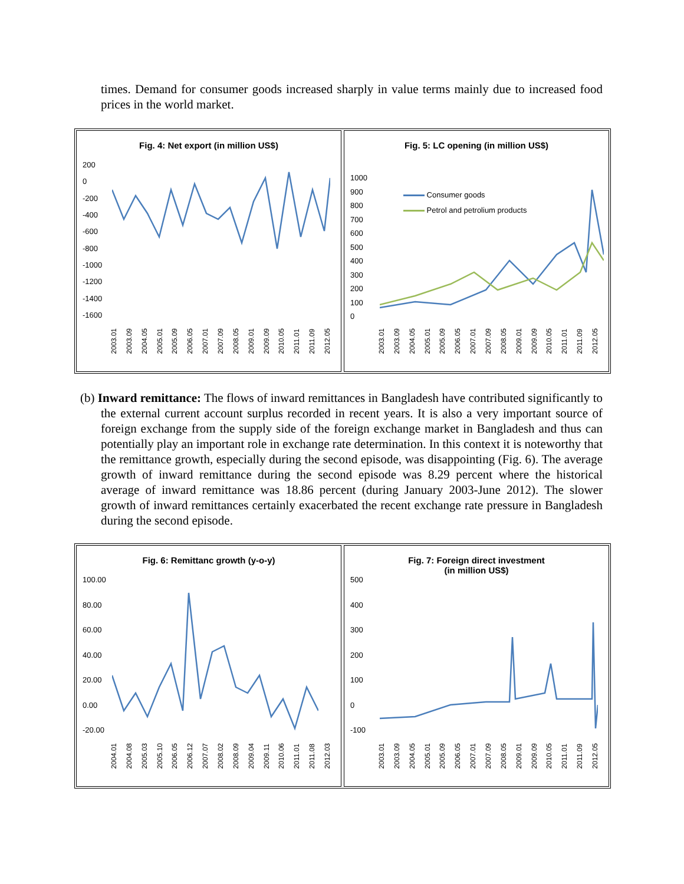times. Demand for consumer goods increased sharply in value terms mainly due to increased food prices in the world market.
Fig. 4: Net export (in million US$)
200
0
-200
-400
-600
-800
-1000
-1200
-1400
-1600
2003.01 2003.09 2004.05 2005.01 2005.09 2006.05 2007.01 2007.09 2008.05 2009.01 2009.09 2010.05 2011.01 2011.09 2012.05
Fig. 5: LC opening (in million US$)
1000
900
800
700
600
500
400
300
200
100
0
Consumer goods
Petrol and petrolium products
2003.01 2003.09 2004.05 2005.01 2005.09 2006.05 2007.01 2007.09 2008.05 2009.01 2009.09 2010.05 2011.01 2011.09 2012.05
(b) Inward remittance: The flows of inward remittances in Bangladesh have contributed significantly to the external current account surplus recorded in recent years. It is also a very important source of foreign exchange from the supply side of the foreign exchange market in Bangladesh and thus can potentially play an important role in exchange rate determination. In this context it is noteworthy that the remittance growth, especially during the second episode, was disappointing (Fig. 6). The average growth of inward remittance during the second episode was 8.29 percent where the historical average of inward remittance was 18.86 percent (during January 2003-June 2012). The slower growth of inward remittances certainly exacerbated the recent exchange rate pressure in Bangladesh during the second episode.
Fig. 6: Remittanc growth (y-o-y)
100.00
80.00
60.00
40.00
20.00
0.00
-20.00
2004.01 2004.08 2005.03 2005.10 2006.05 2006.12 2007.07 2008.02 2008.09 2009.04 2009.11 2010.06 2011.01 2011.08 2012.03
Fig. 7: Foreign direct investment
(in million US$)
500
400
300
200
100
0
-100
2003.01 2003.09 2004.05 2005.01 2005.09 2006.05 2007.01 2007.09 2008.05 2009.01 2009.09 2010.05 2011.01 2011.09 2012.05